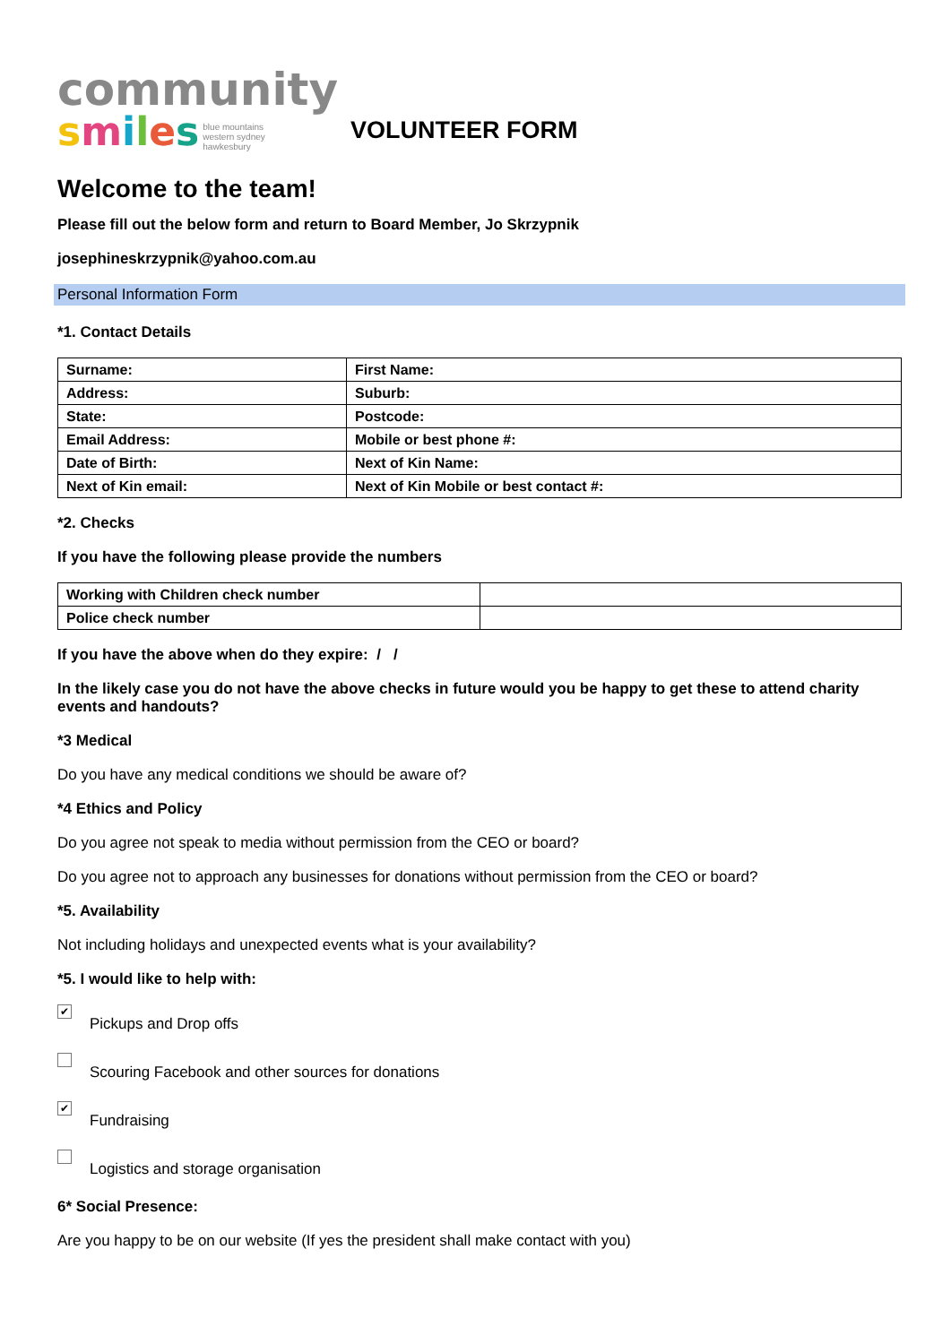community
smiles blue mountains
western sydney
hawkesbury
VOLUNTEER FORM
Welcome to the team!
Please fill out the below form and return to Board Member, Jo Skrzypnik
josephineskrzypnik@yahoo.com.au
Personal Information Form
*1. Contact Details
| Surname: | First Name: |
| Address: | Suburb: |
| State: | Postcode: |
| Email Address: | Mobile or best phone #: |
| Date of Birth: | Next of Kin Name: |
| Next of Kin email: | Next of Kin Mobile or best contact #: |
*2. Checks
If you have the following please provide the numbers
| Working with Children check number | |
| Police check number | |
If you have the above when do they expire: / /
In the likely case you do not have the above checks in future would you be happy to get these to attend charity events and handouts?
*3 Medical
Do you have any medical conditions we should be aware of?
*4 Ethics and Policy
Do you agree not speak to media without permission from the CEO or board?
Do you agree not to approach any businesses for donations without permission from the CEO or board?
*5. Availability
Not including holidays and unexpected events what is your availability?
*5. I would like to help with:
✔
Pickups and Drop offs
Scouring Facebook and other sources for donations
✔
Fundraising
Logistics and storage organisation
6* Social Presence:
Are you happy to be on our website (If yes the president shall make contact with you)